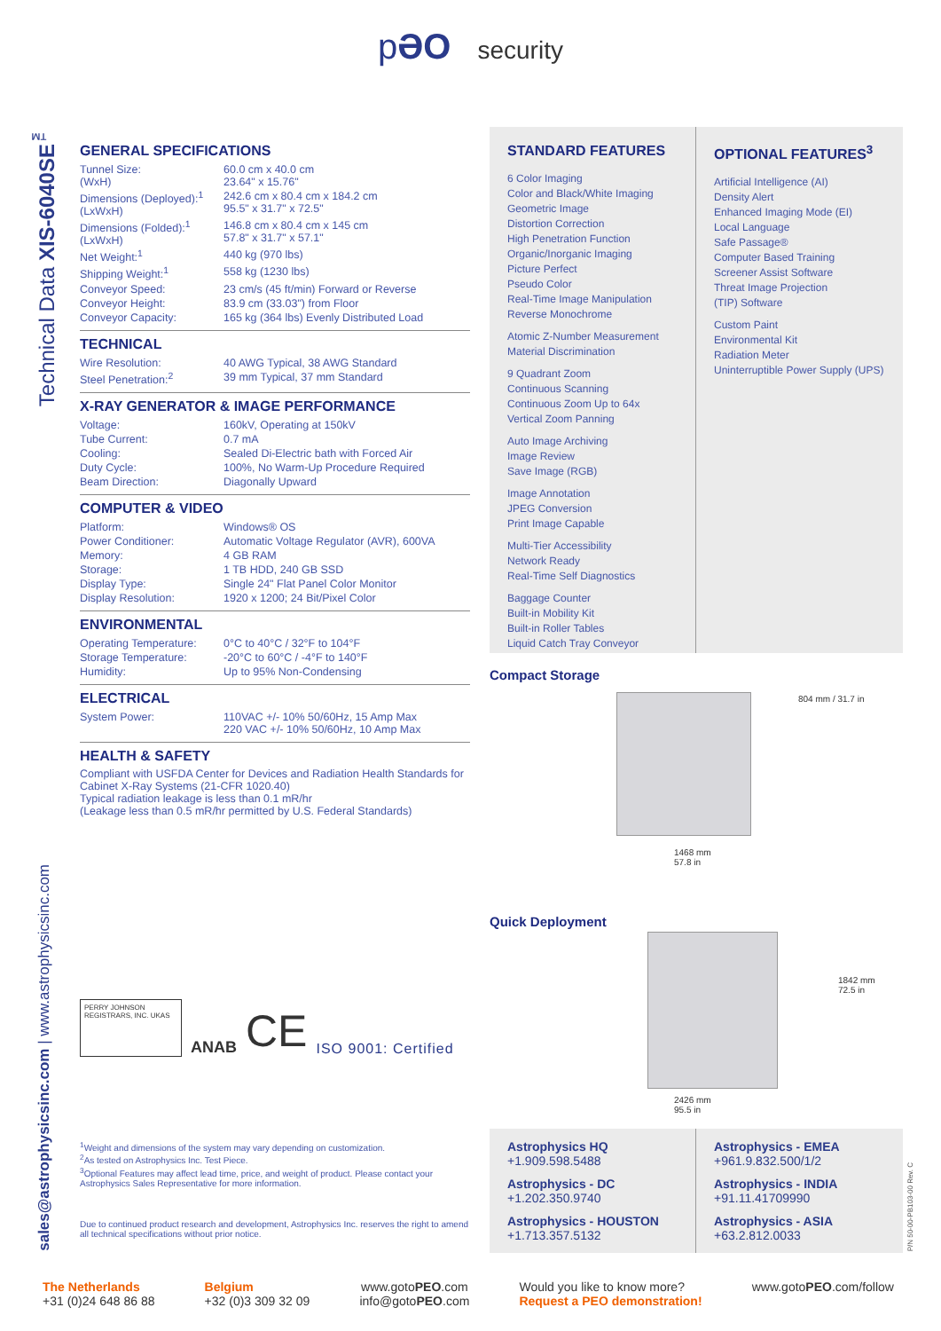pƏO security
Technical Data XIS-6040SE<sup>™</sup>
sales@astrophysicsinc.com | www.astrophysicsinc.com
GENERAL SPECIFICATIONS
| Tunnel Size: (WxH) | 60.0 cm x 40.0 cm 23.64" x 15.76" |
| Dimensions (Deployed):<sup>1</sup> (LxWxH) | 242.6 cm x 80.4 cm x 184.2 cm 95.5" x 31.7" x 72.5" |
| Dimensions (Folded):<sup>1</sup> (LxWxH) | 146.8 cm x 80.4 cm x 145 cm 57.8" x 31.7" x 57.1" |
| Net Weight:<sup>1</sup> | 440 kg (970 lbs) |
| Shipping Weight:<sup>1</sup> | 558 kg (1230 lbs) |
| Conveyor Speed: | 23 cm/s (45 ft/min) Forward or Reverse |
| Conveyor Height: | 83.9 cm (33.03") from Floor |
| Conveyor Capacity: | 165 kg (364 lbs) Evenly Distributed Load |
TECHNICAL
| Wire Resolution: | 40 AWG Typical, 38 AWG Standard |
| Steel Penetration:<sup>2</sup> | 39 mm Typical, 37 mm Standard |
X-RAY GENERATOR & IMAGE PERFORMANCE
| Voltage: | 160kV, Operating at 150kV |
| Tube Current: | 0.7 mA |
| Cooling: | Sealed Di-Electric bath with Forced Air |
| Duty Cycle: | 100%, No Warm-Up Procedure Required |
| Beam Direction: | Diagonally Upward |
COMPUTER & VIDEO
| Platform: | Windows® OS |
| Power Conditioner: | Automatic Voltage Regulator (AVR), 600VA |
| Memory: | 4 GB RAM |
| Storage: | 1 TB HDD, 240 GB SSD |
| Display Type: | Single 24" Flat Panel Color Monitor |
| Display Resolution: | 1920 x 1200; 24 Bit/Pixel Color |
ENVIRONMENTAL
| Operating Temperature: | 0°C to 40°C / 32°F to 104°F |
| Storage Temperature: | -20°C to 60°C / -4°F to 140°F |
| Humidity: | Up to 95% Non-Condensing |
ELECTRICAL
| System Power: | 110VAC +/- 10% 50/60Hz, 15 Amp Max 220 VAC +/- 10% 50/60Hz, 10 Amp Max |
HEALTH & SAFETY
Compliant with USFDA Center for Devices and Radiation Health Standards for Cabinet X-Ray Systems (21-CFR 1020.40)
Typical radiation leakage is less than 0.1 mR/hr
(Leakage less than 0.5 mR/hr permitted by U.S. Federal Standards)
PERRY JOHNSON REGISTRARS, INC. UKAS
ANAB
CE
ISO 9001: Certified
STANDARD FEATURES
6 Color Imaging
Color and Black/White Imaging
Geometric Image
Distortion Correction
High Penetration Function
Organic/Inorganic Imaging
Picture Perfect
Pseudo Color
Real-Time Image Manipulation
Reverse Monochrome
Atomic Z-Number Measurement
Material Discrimination
9 Quadrant Zoom
Continuous Scanning
Continuous Zoom Up to 64x
Vertical Zoom Panning
Auto Image Archiving
Image Review
Save Image (RGB)
Image Annotation
JPEG Conversion
Print Image Capable
Multi-Tier Accessibility
Network Ready
Real-Time Self Diagnostics
Baggage Counter
Built-in Mobility Kit
Built-in Roller Tables
Liquid Catch Tray Conveyor
OPTIONAL FEATURES<sup>3</sup>
Artificial Intelligence (AI)
Density Alert
Enhanced Imaging Mode (EI)
Local Language
Safe Passage®
Computer Based Training
Screener Assist Software
Threat Image Projection
(TIP) Software
Custom Paint
Environmental Kit
Radiation Meter
Uninterruptible Power Supply (UPS)
Compact Storage
804 mm / 31.7 in
1468 mm
57.8 in
Quick Deployment
1842 mm
72.5 in
2426 mm
95.5 in
<sup>1</sup> Weight and dimensions of the system may vary depending on customization.
<sup>2</sup> As tested on Astrophysics Inc. Test Piece.
<sup>3</sup> Optional Features may affect lead time, price, and weight of product. Please contact your Astrophysics Sales Representative for more information.
Due to continued product research and development, Astrophysics Inc. reserves the right to amend all technical specifications without prior notice.
Astrophysics HQ
+1.909.598.5488
Astrophysics - DC
+1.202.350.9740
Astrophysics - HOUSTON
+1.713.357.5132
Astrophysics - EMEA
+961.9.832.500/1/2
Astrophysics - INDIA
+91.11.41709990
Astrophysics - ASIA
+63.2.812.0033
P/N 50-00-PB103-00 Rev. C
The Netherlands
+31 (0)24 648 86 88
Belgium
+32 (0)3 309 32 09
www.gotoPEO.com
info@gotoPEO.com
Would you like to know more?
Request a PEO demonstration!
www.gotoPEO.com/follow